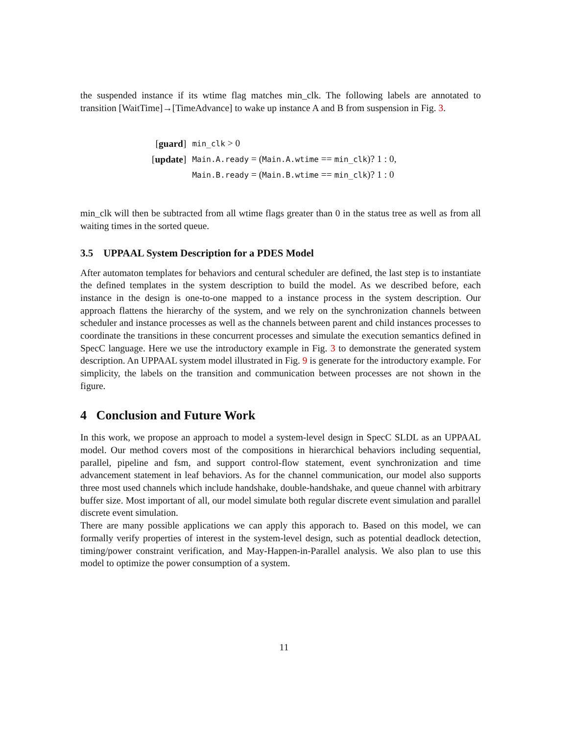the suspended instance if its wtime flag matches min_clk. The following labels are annotated to transition [WaitTime]→[TimeAdvance] to wake up instance A and B from suspension in Fig. 3.
| [ guard ] | min_clk > 0 |
| [ update ] | Main.A.ready = ( Main.A.wtime == min_clk )? 1 : 0, |
| | Main.B.ready = ( Main.B.wtime == min_clk )? 1 : 0 |
min_clk will then be subtracted from all wtime flags greater than 0 in the status tree as well as from all waiting times in the sorted queue.
3.5 UPPAAL System Description for a PDES Model
After automaton templates for behaviors and centural scheduler are defined, the last step is to instantiate the defined templates in the system description to build the model. As we described before, each instance in the design is one-to-one mapped to a instance process in the system description. Our approach flattens the hierarchy of the system, and we rely on the synchronization channels between scheduler and instance processes as well as the channels between parent and child instances processes to coordinate the transitions in these concurrent processes and simulate the execution semantics defined in SpecC language. Here we use the introductory example in Fig. 3 to demonstrate the generated system description. An UPPAAL system model illustrated in Fig. 9 is generate for the introductory example. For simplicity, the labels on the transition and communication between processes are not shown in the figure.
4 Conclusion and Future Work
In this work, we propose an approach to model a system-level design in SpecC SLDL as an UPPAAL model. Our method covers most of the compositions in hierarchical behaviors including sequential, parallel, pipeline and fsm, and support control-flow statement, event synchronization and time advancement statement in leaf behaviors. As for the channel communication, our model also supports three most used channels which include handshake, double-handshake, and queue channel with arbitrary buffer size. Most important of all, our model simulate both regular discrete event simulation and parallel discrete event simulation.
There are many possible applications we can apply this apporach to. Based on this model, we can formally verify properties of interest in the system-level design, such as potential deadlock detection, timing/power constraint verification, and May-Happen-in-Parallel analysis. We also plan to use this model to optimize the power consumption of a system.
11